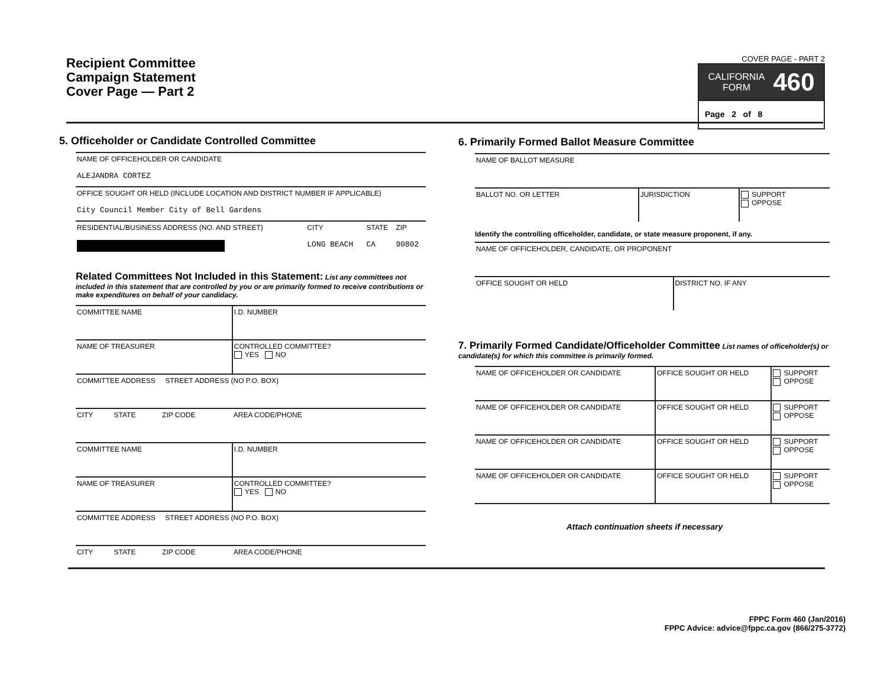Recipient Committee
Campaign Statement
Cover Page — Part 2
COVER PAGE - PART 2
CALIFORNIA
FORM 460
Page 2 of 8
5. Officeholder or Candidate Controlled Committee
| NAME OF OFFICEHOLDER OR CANDIDATE ALEJANDRA CORTEZ | | | |
| OFFICE SOUGHT OR HELD (INCLUDE LOCATION AND DISTRICT NUMBER IF APPLICABLE) City Council Member City of Bell Gardens | | | |
| RESIDENTIAL/BUSINESS ADDRESS (NO. AND STREET) | CITY LONG BEACH | STATE CA | ZIP 90802 |
Related Committees Not Included in this Statement: List any committees not included in this statement that are controlled by you or are primarily formed to receive contributions or make expenditures on behalf of your candidacy.
| COMMITTEE NAME | | | I.D. NUMBER |
| NAME OF TREASURER | | | CONTROLLED COMMITTEE? YES NO |
| COMMITTEE ADDRESS STREET ADDRESS (NO P.O. BOX) | | | |
| CITY | STATE | ZIP CODE | AREA CODE/PHONE |
| COMMITTEE NAME | | | I.D. NUMBER |
| NAME OF TREASURER | | | CONTROLLED COMMITTEE? YES NO |
| COMMITTEE ADDRESS STREET ADDRESS (NO P.O. BOX) | | | |
| CITY | STATE | ZIP CODE | AREA CODE/PHONE |
6. Primarily Formed Ballot Measure Committee
| NAME OF BALLOT MEASURE | | |
| BALLOT NO. OR LETTER | JURISDICTION | SUPPORT OPPOSE |
Identify the controlling officeholder, candidate, or state measure proponent, if any.
| NAME OF OFFICEHOLDER, CANDIDATE, OR PROPONENT | |
| OFFICE SOUGHT OR HELD | DISTRICT NO. IF ANY |
7. Primarily Formed Candidate/Officeholder Committee List names of officeholder(s) or candidate(s) for which this committee is primarily formed.
| NAME OF OFFICEHOLDER OR CANDIDATE | OFFICE SOUGHT OR HELD | SUPPORT OPPOSE |
| NAME OF OFFICEHOLDER OR CANDIDATE | OFFICE SOUGHT OR HELD | SUPPORT OPPOSE |
| NAME OF OFFICEHOLDER OR CANDIDATE | OFFICE SOUGHT OR HELD | SUPPORT OPPOSE |
| NAME OF OFFICEHOLDER OR CANDIDATE | OFFICE SOUGHT OR HELD | SUPPORT OPPOSE |
Attach continuation sheets if necessary
FPPC Form 460 (Jan/2016)
FPPC Advice: advice@fppc.ca.gov (866/275-3772)